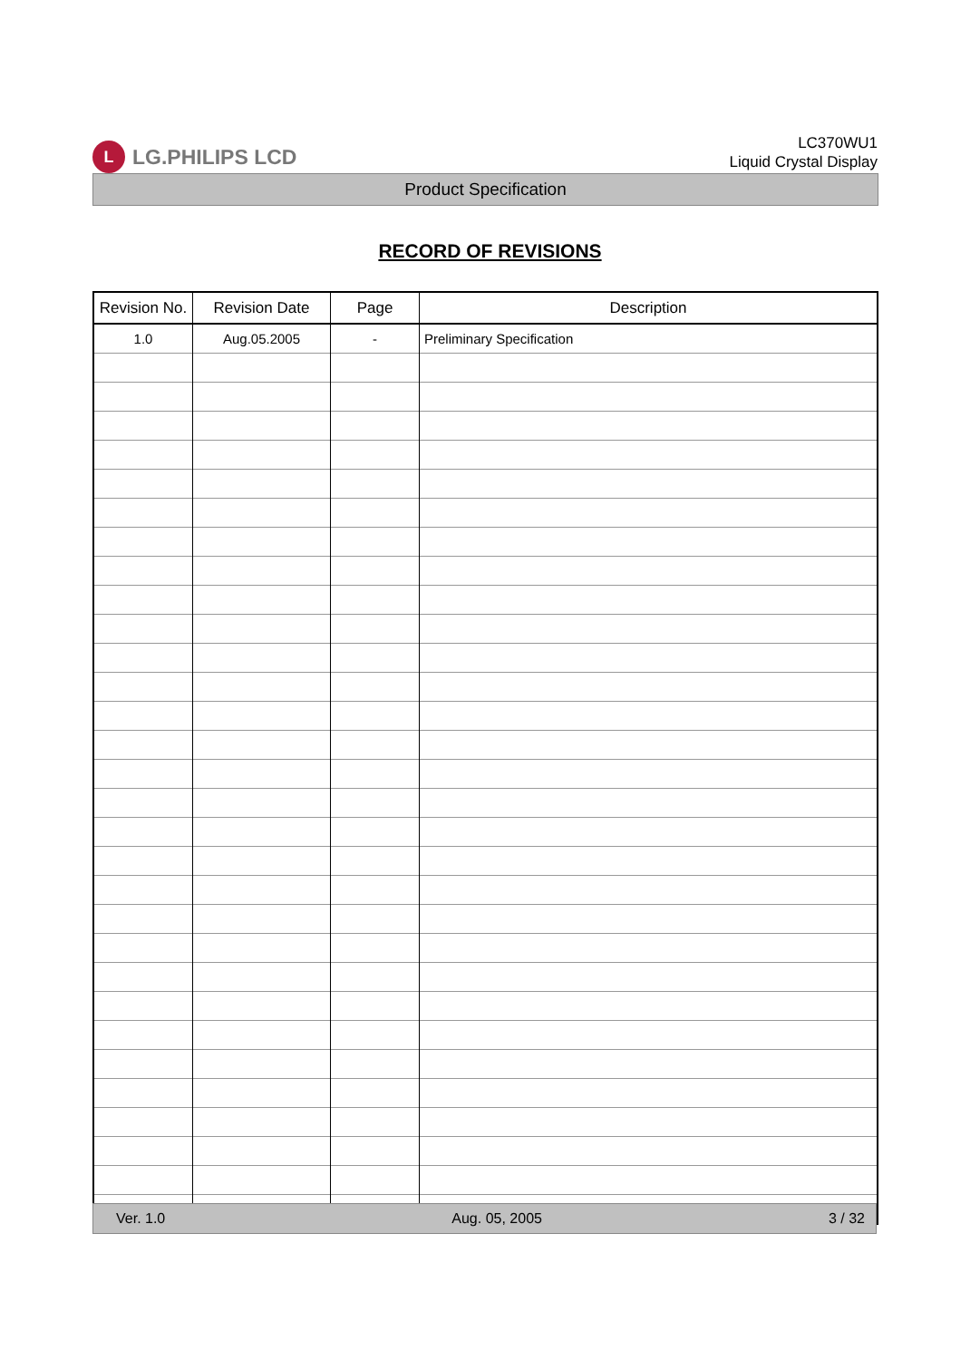L
LG.PHILIPS LCD
LC370WU1
Liquid Crystal Display
Product Specification
RECORD OF REVISIONS
| Revision No. | Revision Date | Page | Description |
| --- | --- | --- | --- |
| 1.0 | Aug.05.2005 | - | Preliminary Specification |
Ver. 1.0 Aug. 05, 2005 3 / 32